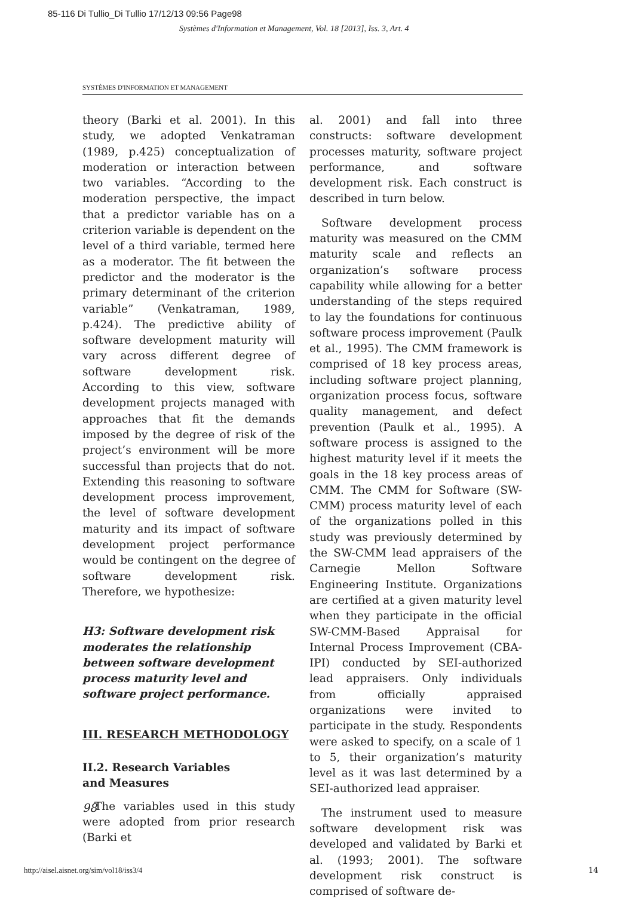85-116 Di Tullio_Di Tullio 17/12/13 09:56 Page98
Systèmes d'Information et Management, Vol. 18 [2013], Iss. 3, Art. 4
SYSTÈMES D'INFORMATION ET MANAGEMENT
theory (Barki et al. 2001). In this study, we adopted Venkatraman (1989, p.425) conceptualization of moderation or interaction between two variables. “According to the moderation perspective, the impact that a predictor variable has on a criterion variable is dependent on the level of a third variable, termed here as a moderator. The fit between the predictor and the moderator is the primary determinant of the criterion variable” (Venkatraman, 1989, p.424). The predictive ability of software development maturity will vary across different degree of software development risk. According to this view, software development projects managed with approaches that fit the demands imposed by the degree of risk of the project’s environment will be more successful than projects that do not. Extending this reasoning to software development process improvement, the level of software development maturity and its impact of software development project performance would be contingent on the degree of software development risk. Therefore, we hypothesize:
H3: Software development risk moderates the relationship between software development process maturity level and software project performance.
III. RESEARCH METHODOLOGY
II.2. Research Variables
and Measures
The variables used in this study were adopted from prior research (Barki et
al. 2001) and fall into three constructs: software development processes maturity, software project performance, and software development risk. Each construct is described in turn below.
Software development process maturity was measured on the CMM maturity scale and reflects an organization’s software process capability while allowing for a better understanding of the steps required to lay the foundations for continuous software process improvement (Paulk et al., 1995). The CMM framework is comprised of 18 key process areas, including software project planning, organization process focus, software quality management, and defect prevention (Paulk et al., 1995). A software process is assigned to the highest maturity level if it meets the goals in the 18 key process areas of CMM. The CMM for Software (SW-CMM) process maturity level of each of the organizations polled in this study was previously determined by the SW-CMM lead appraisers of the Carnegie Mellon Software Engineering Institute. Organizations are certified at a given maturity level when they participate in the official SW-CMM-Based Appraisal for Internal Process Improvement (CBA-IPI) conducted by SEI-authorized lead appraisers. Only individuals from officially appraised organizations were invited to participate in the study. Respondents were asked to specify, on a scale of 1 to 5, their organization’s maturity level as it was last determined by a SEI-authorized lead appraiser.
The instrument used to measure software development risk was developed and validated by Barki et al. (1993; 2001). The software development risk construct is comprised of software de-
98
http://aisel.aisnet.org/sim/vol18/iss3/4
14